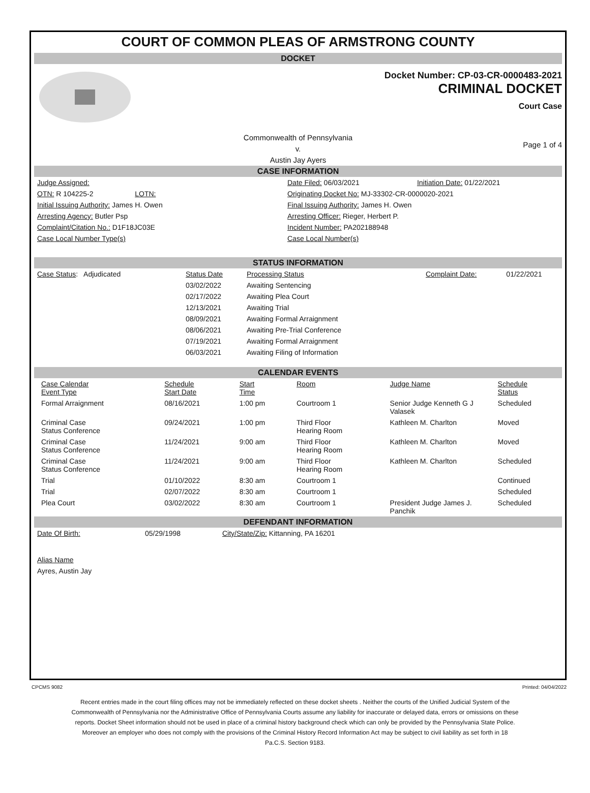COURT OF COMMON PLEAS OF ARMSTRONG COUNTY
DOCKET
Docket Number: CP-03-CR-0000483-2021
CRIMINAL DOCKET
Court Case
Commonwealth of Pennsylvania
v.
Austin Jay Ayers
Page 1 of 4
CASE INFORMATION
| Judge Assigned: | Date Filed: 06/03/2021 | Initiation Date: 01/22/2021 |
| OTN: R 104225-2 LOTN: | Originating Docket No: MJ-33302-CR-0000020-2021 | |
| Initial Issuing Authority: James H. Owen | Final Issuing Authority: James H. Owen | |
| Arresting Agency: Butler Psp | Arresting Officer: Rieger, Herbert P. | |
| Complaint/Citation No.: D1F18JC03E | Incident Number: PA202188948 | |
| Case Local Number Type(s) | Case Local Number(s) | |
STATUS INFORMATION
| Case Status : Adjudicated | Status Date | Processing Status | Complaint Date: | 01/22/2021 |
| | 03/02/2022 | Awaiting Sentencing | | |
| | 02/17/2022 | Awaiting Plea Court | | |
| | 12/13/2021 | Awaiting Trial | | |
| | 08/09/2021 | Awaiting Formal Arraignment | | |
| | 08/06/2021 | Awaiting Pre-Trial Conference | | |
| | 07/19/2021 | Awaiting Formal Arraignment | | |
| | 06/03/2021 | Awaiting Filing of Information | | |
CALENDAR EVENTS
| Case Calendar Event Type | Schedule Start Date | Start Time | Room | Judge Name | Schedule Status |
| --- | --- | --- | --- | --- | --- |
| Formal Arraignment | 08/16/2021 | 1:00 pm | Courtroom 1 | Senior Judge Kenneth G J Valasek | Scheduled |
| Criminal Case Status Conference | 09/24/2021 | 1:00 pm | Third Floor Hearing Room | Kathleen M. Charlton | Moved |
| Criminal Case Status Conference | 11/24/2021 | 9:00 am | Third Floor Hearing Room | Kathleen M. Charlton | Moved |
| Criminal Case Status Conference | 11/24/2021 | 9:00 am | Third Floor Hearing Room | Kathleen M. Charlton | Scheduled |
| Trial | 01/10/2022 | 8:30 am | Courtroom 1 | | Continued |
| Trial | 02/07/2022 | 8:30 am | Courtroom 1 | | Scheduled |
| Plea Court | 03/02/2022 | 8:30 am | Courtroom 1 | President Judge James J. Panchik | Scheduled |
DEFENDANT INFORMATION
| Date Of Birth: | 05/29/1998 | City/State/Zip: Kittanning, PA 16201 |
Alias Name
Ayres, Austin Jay
CPCMS 9082 Printed: 04/04/2022
Recent entries made in the court filing offices may not be immediately reflected on these docket sheets . Neither the courts of the Unified Judicial System of the Commonwealth of Pennsylvania nor the Administrative Office of Pennsylvania Courts assume any liability for inaccurate or delayed data, errors or omissions on these reports. Docket Sheet information should not be used in place of a criminal history background check which can only be provided by the Pennsylvania State Police. Moreover an employer who does not comply with the provisions of the Criminal History Record Information Act may be subject to civil liability as set forth in 18 Pa.C.S. Section 9183.